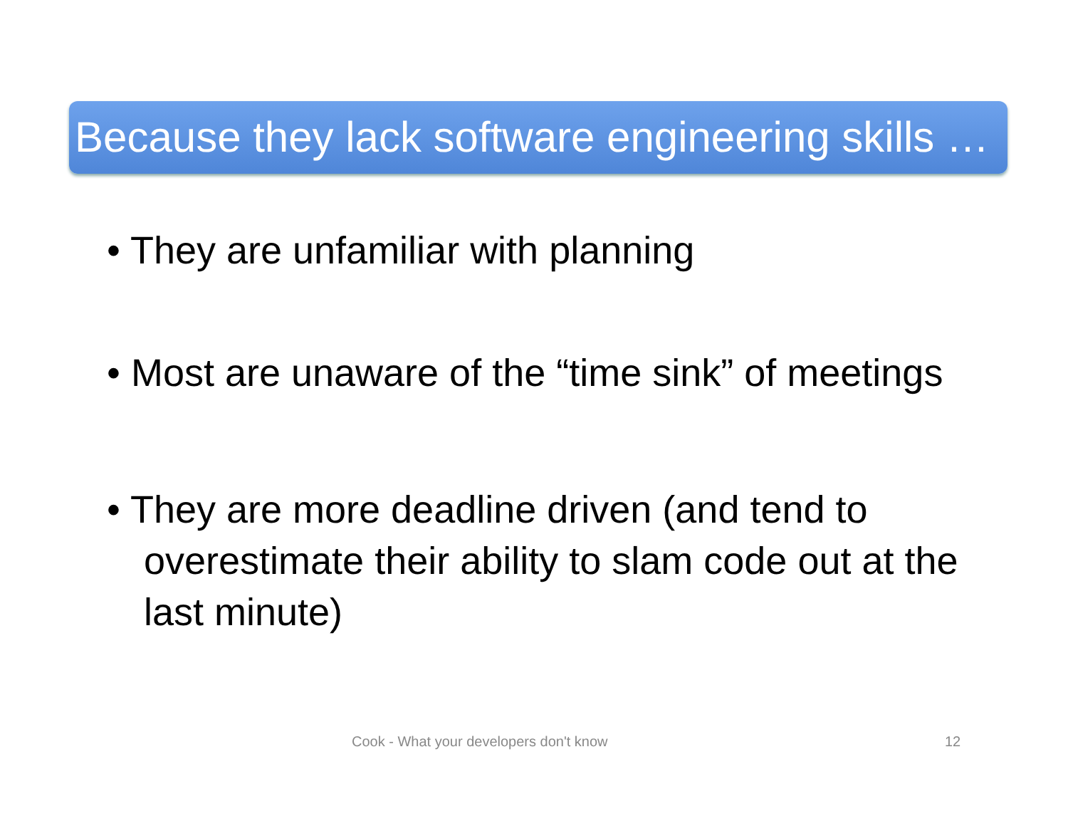Because they lack software engineering skills …
• They are unfamiliar with planning
• Most are unaware of the “time sink” of meetings
• They are more deadline driven (and tend to overestimate their ability to slam code out at the last minute)
Cook - What your developers don't know 12